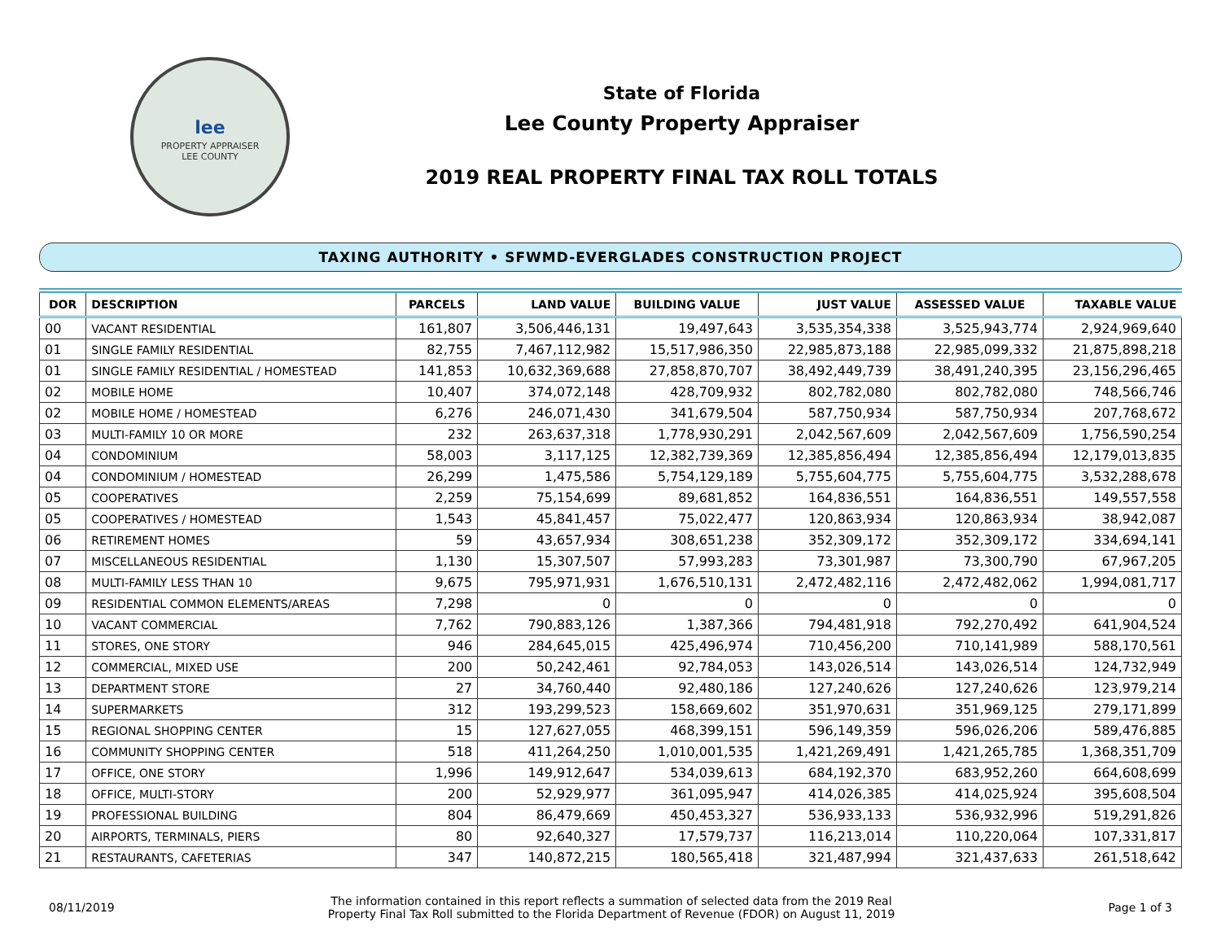lee
PROPERTY APPRAISER
LEE COUNTY
State of Florida
Lee County Property Appraiser
2019 REAL PROPERTY FINAL TAX ROLL TOTALS
TAXING AUTHORITY • SFWMD-EVERGLADES CONSTRUCTION PROJECT
| DOR | DESCRIPTION | PARCELS | LAND VALUE | BUILDING VALUE | JUST VALUE | ASSESSED VALUE | TAXABLE VALUE |
| --- | --- | --- | --- | --- | --- | --- | --- |
| 00 | VACANT RESIDENTIAL | 161,807 | 3,506,446,131 | 19,497,643 | 3,535,354,338 | 3,525,943,774 | 2,924,969,640 |
| 01 | SINGLE FAMILY RESIDENTIAL | 82,755 | 7,467,112,982 | 15,517,986,350 | 22,985,873,188 | 22,985,099,332 | 21,875,898,218 |
| 01 | SINGLE FAMILY RESIDENTIAL / HOMESTEAD | 141,853 | 10,632,369,688 | 27,858,870,707 | 38,492,449,739 | 38,491,240,395 | 23,156,296,465 |
| 02 | MOBILE HOME | 10,407 | 374,072,148 | 428,709,932 | 802,782,080 | 802,782,080 | 748,566,746 |
| 02 | MOBILE HOME / HOMESTEAD | 6,276 | 246,071,430 | 341,679,504 | 587,750,934 | 587,750,934 | 207,768,672 |
| 03 | MULTI-FAMILY 10 OR MORE | 232 | 263,637,318 | 1,778,930,291 | 2,042,567,609 | 2,042,567,609 | 1,756,590,254 |
| 04 | CONDOMINIUM | 58,003 | 3,117,125 | 12,382,739,369 | 12,385,856,494 | 12,385,856,494 | 12,179,013,835 |
| 04 | CONDOMINIUM / HOMESTEAD | 26,299 | 1,475,586 | 5,754,129,189 | 5,755,604,775 | 5,755,604,775 | 3,532,288,678 |
| 05 | COOPERATIVES | 2,259 | 75,154,699 | 89,681,852 | 164,836,551 | 164,836,551 | 149,557,558 |
| 05 | COOPERATIVES / HOMESTEAD | 1,543 | 45,841,457 | 75,022,477 | 120,863,934 | 120,863,934 | 38,942,087 |
| 06 | RETIREMENT HOMES | 59 | 43,657,934 | 308,651,238 | 352,309,172 | 352,309,172 | 334,694,141 |
| 07 | MISCELLANEOUS RESIDENTIAL | 1,130 | 15,307,507 | 57,993,283 | 73,301,987 | 73,300,790 | 67,967,205 |
| 08 | MULTI-FAMILY LESS THAN 10 | 9,675 | 795,971,931 | 1,676,510,131 | 2,472,482,116 | 2,472,482,062 | 1,994,081,717 |
| 09 | RESIDENTIAL COMMON ELEMENTS/AREAS | 7,298 | 0 | 0 | 0 | 0 | 0 |
| 10 | VACANT COMMERCIAL | 7,762 | 790,883,126 | 1,387,366 | 794,481,918 | 792,270,492 | 641,904,524 |
| 11 | STORES, ONE STORY | 946 | 284,645,015 | 425,496,974 | 710,456,200 | 710,141,989 | 588,170,561 |
| 12 | COMMERCIAL, MIXED USE | 200 | 50,242,461 | 92,784,053 | 143,026,514 | 143,026,514 | 124,732,949 |
| 13 | DEPARTMENT STORE | 27 | 34,760,440 | 92,480,186 | 127,240,626 | 127,240,626 | 123,979,214 |
| 14 | SUPERMARKETS | 312 | 193,299,523 | 158,669,602 | 351,970,631 | 351,969,125 | 279,171,899 |
| 15 | REGIONAL SHOPPING CENTER | 15 | 127,627,055 | 468,399,151 | 596,149,359 | 596,026,206 | 589,476,885 |
| 16 | COMMUNITY SHOPPING CENTER | 518 | 411,264,250 | 1,010,001,535 | 1,421,269,491 | 1,421,265,785 | 1,368,351,709 |
| 17 | OFFICE, ONE STORY | 1,996 | 149,912,647 | 534,039,613 | 684,192,370 | 683,952,260 | 664,608,699 |
| 18 | OFFICE, MULTI-STORY | 200 | 52,929,977 | 361,095,947 | 414,026,385 | 414,025,924 | 395,608,504 |
| 19 | PROFESSIONAL BUILDING | 804 | 86,479,669 | 450,453,327 | 536,933,133 | 536,932,996 | 519,291,826 |
| 20 | AIRPORTS, TERMINALS, PIERS | 80 | 92,640,327 | 17,579,737 | 116,213,014 | 110,220,064 | 107,331,817 |
| 21 | RESTAURANTS, CAFETERIAS | 347 | 140,872,215 | 180,565,418 | 321,487,994 | 321,437,633 | 261,518,642 |
08/11/2019
The information contained in this report reflects a summation of selected data from the 2019 Real
Property Final Tax Roll submitted to the Florida Department of Revenue (FDOR) on August 11, 2019
Page 1 of 3